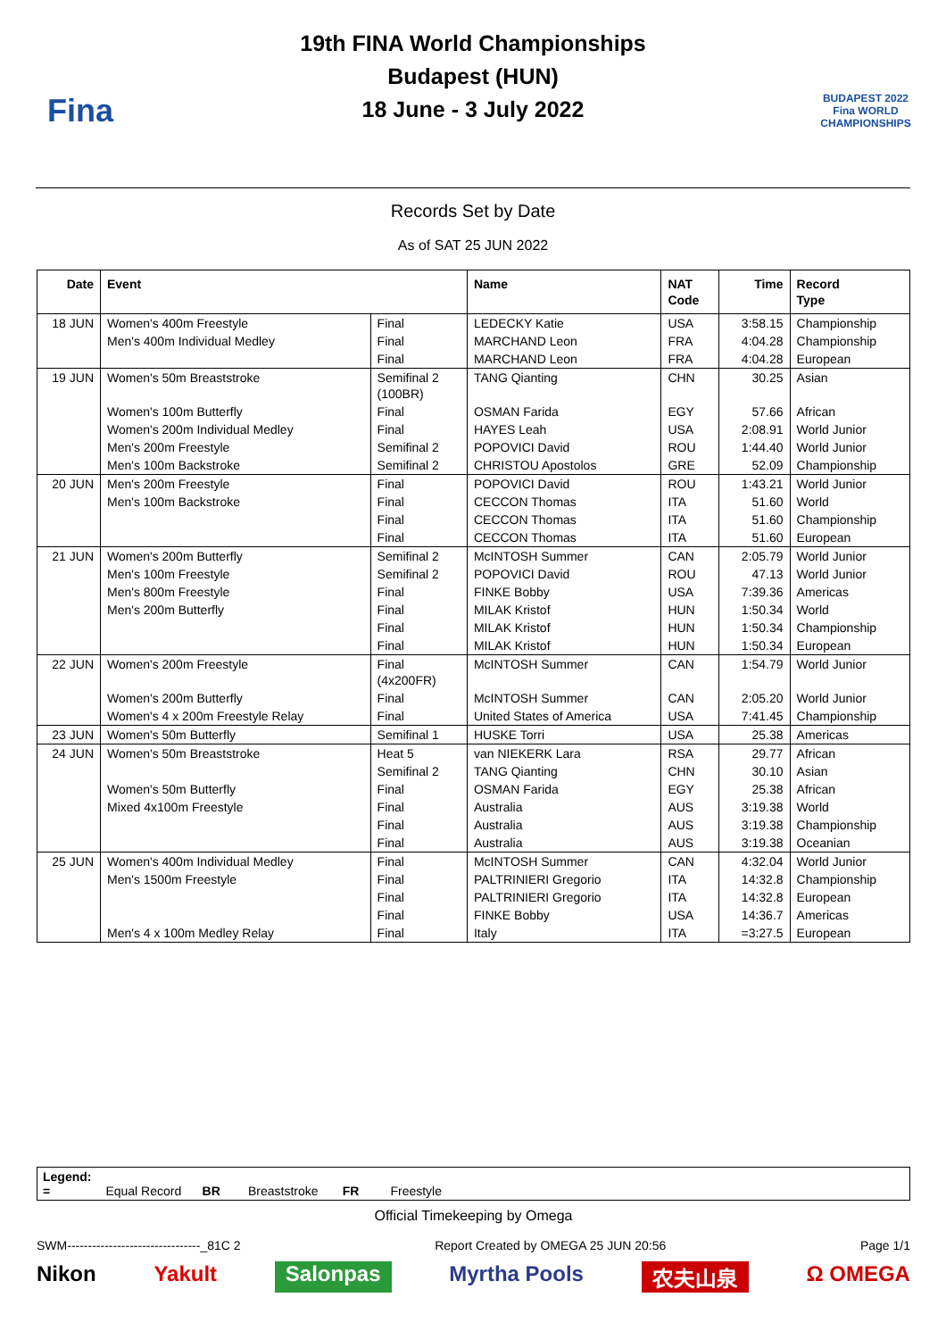Fina
19th FINA World Championships
Budapest (HUN)
18 June - 3 July 2022
BUDAPEST 2022
Fina WORLD CHAMPIONSHIPS
Records Set by Date
As of SAT 25 JUN 2022
| Date | Event | | Name | NAT Code | Time | Record Type |
| --- | --- | --- | --- | --- | --- | --- |
| 18 JUN | Women's 400m Freestyle | Final | LEDECKY Katie | USA | 3:58.15 | Championship |
| | Men's 400m Individual Medley | Final | MARCHAND Leon | FRA | 4:04.28 | Championship |
| | | Final | MARCHAND Leon | FRA | 4:04.28 | European |
| 19 JUN | Women's 50m Breaststroke | Semifinal 2 (100BR) | TANG Qianting | CHN | 30.25 | Asian |
| | Women's 100m Butterfly | Final | OSMAN Farida | EGY | 57.66 | African |
| | Women's 200m Individual Medley | Final | HAYES Leah | USA | 2:08.91 | World Junior |
| | Men's 200m Freestyle | Semifinal 2 | POPOVICI David | ROU | 1:44.40 | World Junior |
| | Men's 100m Backstroke | Semifinal 2 | CHRISTOU Apostolos | GRE | 52.09 | Championship |
| 20 JUN | Men's 200m Freestyle | Final | POPOVICI David | ROU | 1:43.21 | World Junior |
| | Men's 100m Backstroke | Final | CECCON Thomas | ITA | 51.60 | World |
| | | Final | CECCON Thomas | ITA | 51.60 | Championship |
| | | Final | CECCON Thomas | ITA | 51.60 | European |
| 21 JUN | Women's 200m Butterfly | Semifinal 2 | McINTOSH Summer | CAN | 2:05.79 | World Junior |
| | Men's 100m Freestyle | Semifinal 2 | POPOVICI David | ROU | 47.13 | World Junior |
| | Men's 800m Freestyle | Final | FINKE Bobby | USA | 7:39.36 | Americas |
| | Men's 200m Butterfly | Final | MILAK Kristof | HUN | 1:50.34 | World |
| | | Final | MILAK Kristof | HUN | 1:50.34 | Championship |
| | | Final | MILAK Kristof | HUN | 1:50.34 | European |
| 22 JUN | Women's 200m Freestyle | Final (4x200FR) | McINTOSH Summer | CAN | 1:54.79 | World Junior |
| | Women's 200m Butterfly | Final | McINTOSH Summer | CAN | 2:05.20 | World Junior |
| | Women's 4 x 200m Freestyle Relay | Final | United States of America | USA | 7:41.45 | Championship |
| 23 JUN | Women's 50m Butterfly | Semifinal 1 | HUSKE Torri | USA | 25.38 | Americas |
| 24 JUN | Women's 50m Breaststroke | Heat 5 | van NIEKERK Lara | RSA | 29.77 | African |
| | | Semifinal 2 | TANG Qianting | CHN | 30.10 | Asian |
| | Women's 50m Butterfly | Final | OSMAN Farida | EGY | 25.38 | African |
| | Mixed 4x100m Freestyle | Final | Australia | AUS | 3:19.38 | World |
| | | Final | Australia | AUS | 3:19.38 | Championship |
| | | Final | Australia | AUS | 3:19.38 | Oceanian |
| 25 JUN | Women's 400m Individual Medley | Final | McINTOSH Summer | CAN | 4:32.04 | World Junior |
| | Men's 1500m Freestyle | Final | PALTRINIERI Gregorio | ITA | 14:32.8 | Championship |
| | | Final | PALTRINIERI Gregorio | ITA | 14:32.8 | European |
| | | Final | FINKE Bobby | USA | 14:36.7 | Americas |
| | Men's 4 x 100m Medley Relay | Final | Italy | ITA | =3:27.5 | European |
Legend:
= Equal Record BR Breaststroke FR Freestyle
Official Timekeeping by Omega
SWM--------------------------------_81C 2 Report Created by OMEGA 25 JUN 20:56 Page 1/1
Nikon Yakult Salonpas Myrtha Pools 农夫山泉 Ω OMEGA